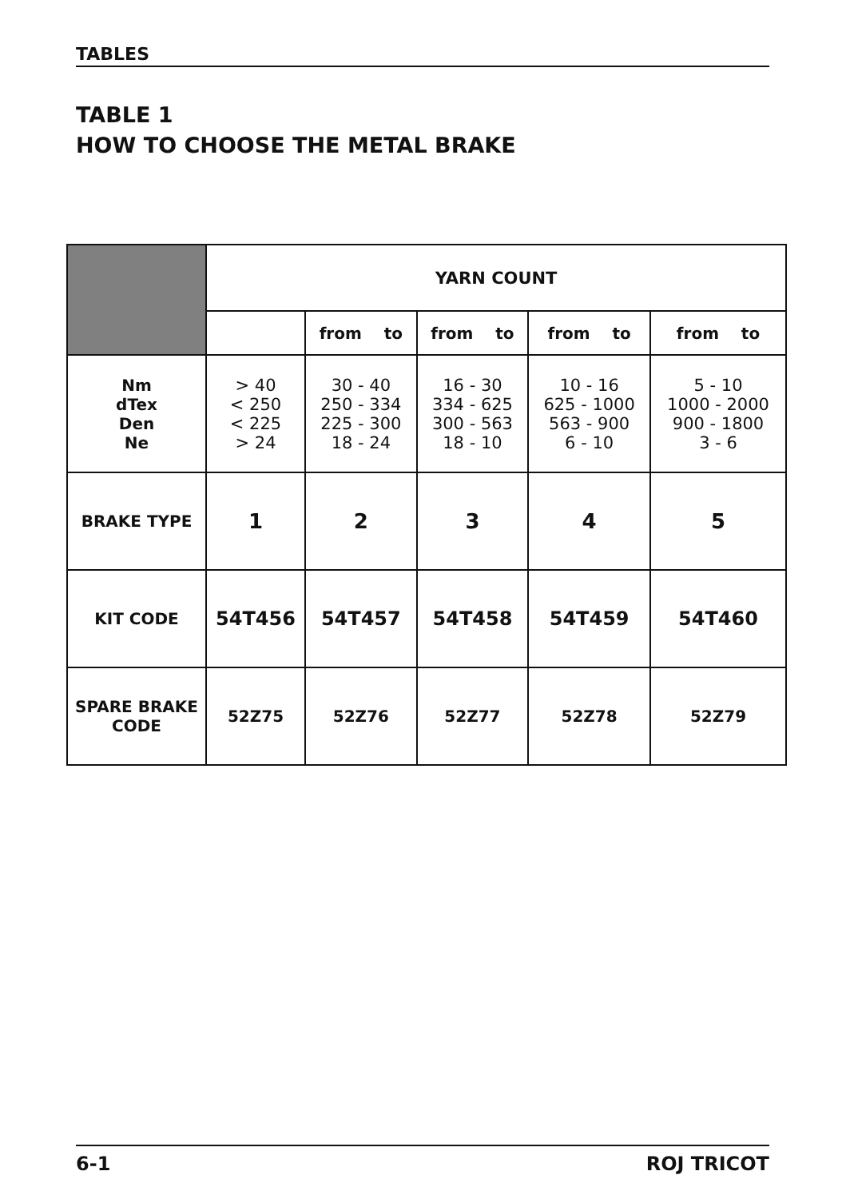TABLES
TABLE 1
HOW TO CHOOSE THE METAL BRAKE
| | YARN COUNT | | | | |
| | | from to | from to | from to | from to |
| Nm dTex Den Ne | > 40 < 250 < 225 > 24 | 30 - 40 250 - 334 225 - 300 18 - 24 | 16 - 30 334 - 625 300 - 563 18 - 10 | 10 - 16 625 - 1000 563 - 900 6 - 10 | 5 - 10 1000 - 2000 900 - 1800 3 - 6 |
| BRAKE TYPE | 1 | 2 | 3 | 4 | 5 |
| KIT CODE | 54T456 | 54T457 | 54T458 | 54T459 | 54T460 |
| SPARE BRAKE CODE | 52Z75 | 52Z76 | 52Z77 | 52Z78 | 52Z79 |
6-1 ROJ TRICOT